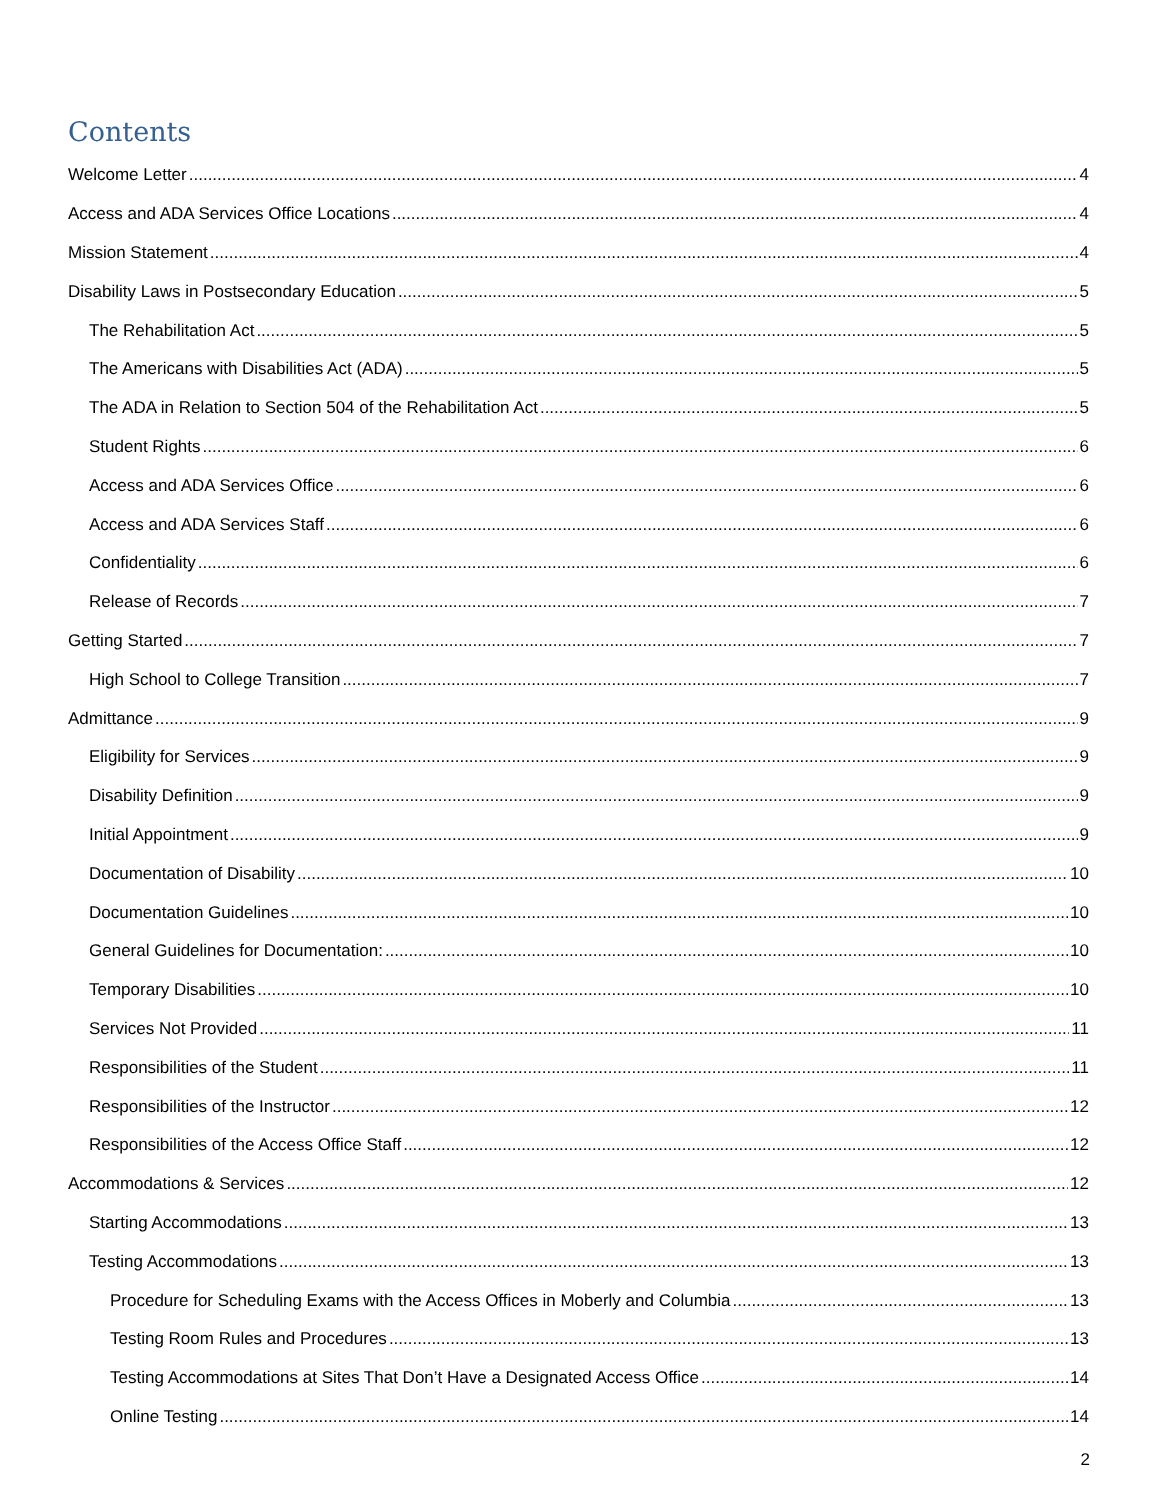Contents
Welcome Letter 4
Access and ADA Services Office Locations 4
Mission Statement 4
Disability Laws in Postsecondary Education 5
The Rehabilitation Act 5
The Americans with Disabilities Act (ADA) 5
The ADA in Relation to Section 504 of the Rehabilitation Act 5
Student Rights 6
Access and ADA Services Office 6
Access and ADA Services Staff 6
Confidentiality 6
Release of Records 7
Getting Started 7
High School to College Transition 7
Admittance 9
Eligibility for Services 9
Disability Definition 9
Initial Appointment 9
Documentation of Disability 10
Documentation Guidelines 10
General Guidelines for Documentation: 10
Temporary Disabilities 10
Services Not Provided 11
Responsibilities of the Student 11
Responsibilities of the Instructor 12
Responsibilities of the Access Office Staff 12
Accommodations & Services 12
Starting Accommodations 13
Testing Accommodations 13
Procedure for Scheduling Exams with the Access Offices in Moberly and Columbia 13
Testing Room Rules and Procedures 13
Testing Accommodations at Sites That Don’t Have a Designated Access Office 14
Online Testing 14
2